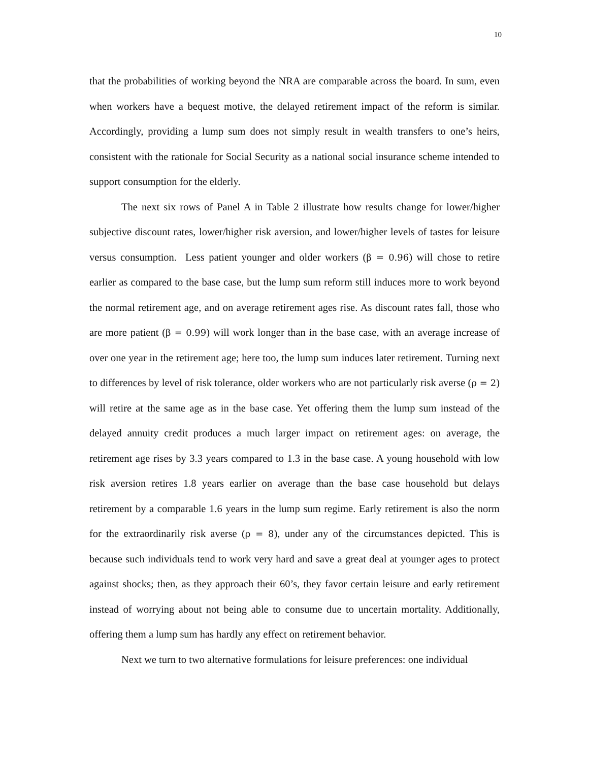10
that the probabilities of working beyond the NRA are comparable across the board. In sum, even when workers have a bequest motive, the delayed retirement impact of the reform is similar. Accordingly, providing a lump sum does not simply result in wealth transfers to one’s heirs, consistent with the rationale for Social Security as a national social insurance scheme intended to support consumption for the elderly.
The next six rows of Panel A in Table 2 illustrate how results change for lower/higher subjective discount rates, lower/higher risk aversion, and lower/higher levels of tastes for leisure versus consumption. Less patient younger and older workers (β = 0.96) will chose to retire earlier as compared to the base case, but the lump sum reform still induces more to work beyond the normal retirement age, and on average retirement ages rise. As discount rates fall, those who are more patient (β = 0.99) will work longer than in the base case, with an average increase of over one year in the retirement age; here too, the lump sum induces later retirement. Turning next to differences by level of risk tolerance, older workers who are not particularly risk averse (ρ = 2) will retire at the same age as in the base case. Yet offering them the lump sum instead of the delayed annuity credit produces a much larger impact on retirement ages: on average, the retirement age rises by 3.3 years compared to 1.3 in the base case. A young household with low risk aversion retires 1.8 years earlier on average than the base case household but delays retirement by a comparable 1.6 years in the lump sum regime. Early retirement is also the norm for the extraordinarily risk averse (ρ = 8), under any of the circumstances depicted. This is because such individuals tend to work very hard and save a great deal at younger ages to protect against shocks; then, as they approach their 60’s, they favor certain leisure and early retirement instead of worrying about not being able to consume due to uncertain mortality. Additionally, offering them a lump sum has hardly any effect on retirement behavior.
Next we turn to two alternative formulations for leisure preferences: one individual